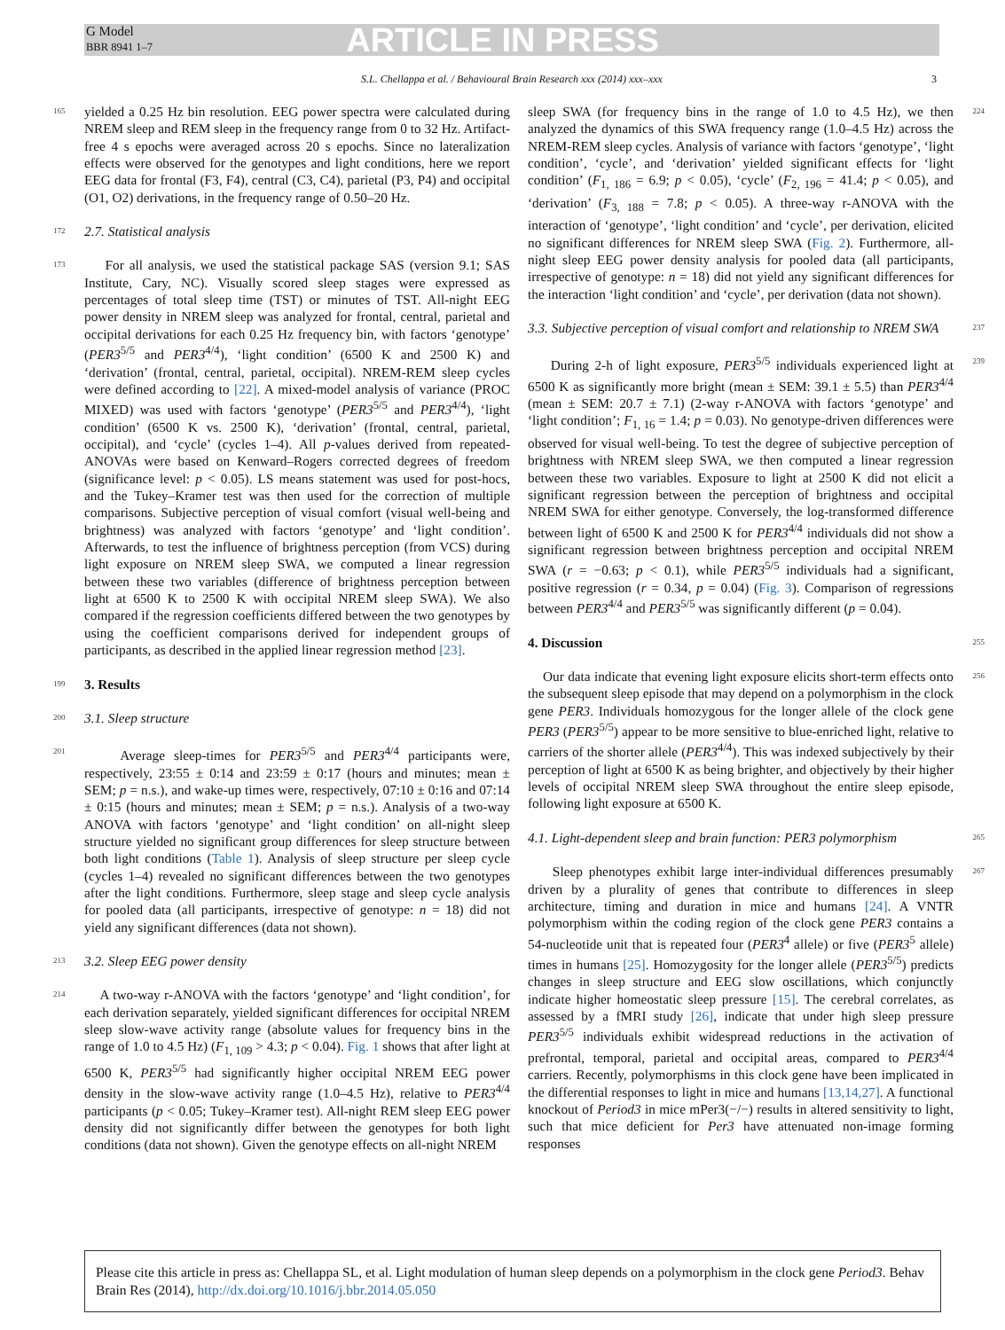G Model
BBR 8941 1–7
ARTICLE IN PRESS
S.L. Chellappa et al. / Behavioural Brain Research xxx (2014) xxx–xxx 3
165 yielded a 0.25 Hz bin resolution. EEG power spectra were calculated during NREM sleep and REM sleep in the frequency range from 0 to 32 Hz. Artifact-free 4 s epochs were averaged across 20 s epochs. Since no lateralization effects were observed for the genotypes and light conditions, here we report EEG data for frontal (F3, F4), central (C3, C4), parietal (P3, P4) and occipital (O1, O2) derivations, in the frequency range of 0.50–20 Hz.
172 2.7. Statistical analysis
173 For all analysis, we used the statistical package SAS (version 9.1; SAS Institute, Cary, NC). Visually scored sleep stages were expressed as percentages of total sleep time (TST) or minutes of TST. All-night EEG power density in NREM sleep was analyzed for frontal, central, parietal and occipital derivations for each 0.25 Hz frequency bin, with factors ‘genotype’ (PER3<sup>5/5</sup> and PER3<sup>4/4</sup>), ‘light condition’ (6500 K and 2500 K) and ‘derivation’ (frontal, central, parietal, occipital). NREM-REM sleep cycles were defined according to [22]. A mixed-model analysis of variance (PROC MIXED) was used with factors ‘genotype’ (PER3<sup>5/5</sup> and PER3<sup>4/4</sup>), ‘light condition’ (6500 K vs. 2500 K), ‘derivation’ (frontal, central, parietal, occipital), and ‘cycle’ (cycles 1–4). All p-values derived from repeated-ANOVAs were based on Kenward–Rogers corrected degrees of freedom (significance level: p < 0.05). LS means statement was used for post-hocs, and the Tukey–Kramer test was then used for the correction of multiple comparisons. Subjective perception of visual comfort (visual well-being and brightness) was analyzed with factors ‘genotype’ and ‘light condition’. Afterwards, to test the influence of brightness perception (from VCS) during light exposure on NREM sleep SWA, we computed a linear regression between these two variables (difference of brightness perception between light at 6500 K to 2500 K with occipital NREM sleep SWA). We also compared if the regression coefficients differed between the two genotypes by using the coefficient comparisons derived for independent groups of participants, as described in the applied linear regression method [23].
199 3. Results
200 3.1. Sleep structure
201 Average sleep-times for PER3<sup>5/5</sup> and PER3<sup>4/4</sup> participants were, respectively, 23:55 ± 0:14 and 23:59 ± 0:17 (hours and minutes; mean ± SEM; p = n.s.), and wake-up times were, respectively, 07:10 ± 0:16 and 07:14 ± 0:15 (hours and minutes; mean ± SEM; p = n.s.). Analysis of a two-way ANOVA with factors ‘genotype’ and ‘light condition’ on all-night sleep structure yielded no significant group differences for sleep structure between both light conditions (Table 1). Analysis of sleep structure per sleep cycle (cycles 1–4) revealed no significant differences between the two genotypes after the light conditions. Furthermore, sleep stage and sleep cycle analysis for pooled data (all participants, irrespective of genotype: n = 18) did not yield any significant differences (data not shown).
213 3.2. Sleep EEG power density
214 A two-way r-ANOVA with the factors ‘genotype’ and ‘light condition’, for each derivation separately, yielded significant differences for occipital NREM sleep slow-wave activity range (absolute values for frequency bins in the range of 1.0 to 4.5 Hz) (F<sub>1, 109</sub> > 4.3; p < 0.04). Fig. 1 shows that after light at 6500 K, PER3<sup>5/5</sup> had significantly higher occipital NREM EEG power density in the slow-wave activity range (1.0–4.5 Hz), relative to PER3<sup>4/4</sup> participants (p < 0.05; Tukey–Kramer test). All-night REM sleep EEG power density did not significantly differ between the genotypes for both light conditions (data not shown). Given the genotype effects on all-night NREM
224 sleep SWA (for frequency bins in the range of 1.0 to 4.5 Hz), we then analyzed the dynamics of this SWA frequency range (1.0–4.5 Hz) across the NREM-REM sleep cycles. Analysis of variance with factors ‘genotype’, ‘light condition’, ‘cycle’, and ‘derivation’ yielded significant effects for ‘light condition’ (F<sub>1, 186</sub> = 6.9; p < 0.05), ‘cycle’ (F<sub>2, 196</sub> = 41.4; p < 0.05), and ‘derivation’ (F<sub>3, 188</sub> = 7.8; p < 0.05). A three-way r-ANOVA with the interaction of ‘genotype’, ‘light condition’ and ‘cycle’, per derivation, elicited no significant differences for NREM sleep SWA (Fig. 2). Furthermore, all-night sleep EEG power density analysis for pooled data (all participants, irrespective of genotype: n = 18) did not yield any significant differences for the interaction ‘light condition’ and ‘cycle’, per derivation (data not shown).
237 3.3. Subjective perception of visual comfort and relationship to NREM SWA
239 During 2-h of light exposure, PER3<sup>5/5</sup> individuals experienced light at 6500 K as significantly more bright (mean ± SEM: 39.1 ± 5.5) than PER3<sup>4/4</sup> (mean ± SEM: 20.7 ± 7.1) (2-way r-ANOVA with factors ‘genotype’ and ‘light condition’; F<sub>1, 16</sub> = 1.4; p = 0.03). No genotype-driven differences were observed for visual well-being. To test the degree of subjective perception of brightness with NREM sleep SWA, we then computed a linear regression between these two variables. Exposure to light at 2500 K did not elicit a significant regression between the perception of brightness and occipital NREM SWA for either genotype. Conversely, the log-transformed difference between light of 6500 K and 2500 K for PER3<sup>4/4</sup> individuals did not show a significant regression between brightness perception and occipital NREM SWA (r = −0.63; p < 0.1), while PER3<sup>5/5</sup> individuals had a significant, positive regression (r = 0.34, p = 0.04) (Fig. 3). Comparison of regressions between PER3<sup>4/4</sup> and PER3<sup>5/5</sup> was significantly different (p = 0.04).
255 4. Discussion
256 Our data indicate that evening light exposure elicits short-term effects onto the subsequent sleep episode that may depend on a polymorphism in the clock gene PER3. Individuals homozygous for the longer allele of the clock gene PER3 (PER3<sup>5/5</sup>) appear to be more sensitive to blue-enriched light, relative to carriers of the shorter allele (PER3<sup>4/4</sup>). This was indexed subjectively by their perception of light at 6500 K as being brighter, and objectively by their higher levels of occipital NREM sleep SWA throughout the entire sleep episode, following light exposure at 6500 K.
265 4.1. Light-dependent sleep and brain function: PER3 polymorphism
267 Sleep phenotypes exhibit large inter-individual differences presumably driven by a plurality of genes that contribute to differences in sleep architecture, timing and duration in mice and humans [24]. A VNTR polymorphism within the coding region of the clock gene PER3 contains a 54-nucleotide unit that is repeated four (PER3<sup>4</sup> allele) or five (PER3<sup>5</sup> allele) times in humans [25]. Homozygosity for the longer allele (PER3<sup>5/5</sup>) predicts changes in sleep structure and EEG slow oscillations, which conjunctly indicate higher homeostatic sleep pressure [15]. The cerebral correlates, as assessed by a fMRI study [26], indicate that under high sleep pressure PER3<sup>5/5</sup> individuals exhibit widespread reductions in the activation of prefrontal, temporal, parietal and occipital areas, compared to PER3<sup>4/4</sup> carriers. Recently, polymorphisms in this clock gene have been implicated in the differential responses to light in mice and humans [13,14,27]. A functional knockout of Period3 in mice mPer3(−/−) results in altered sensitivity to light, such that mice deficient for Per3 have attenuated non-image forming responses
Please cite this article in press as: Chellappa SL, et al. Light modulation of human sleep depends on a polymorphism in the clock gene Period3. Behav Brain Res (2014), http://dx.doi.org/10.1016/j.bbr.2014.05.050